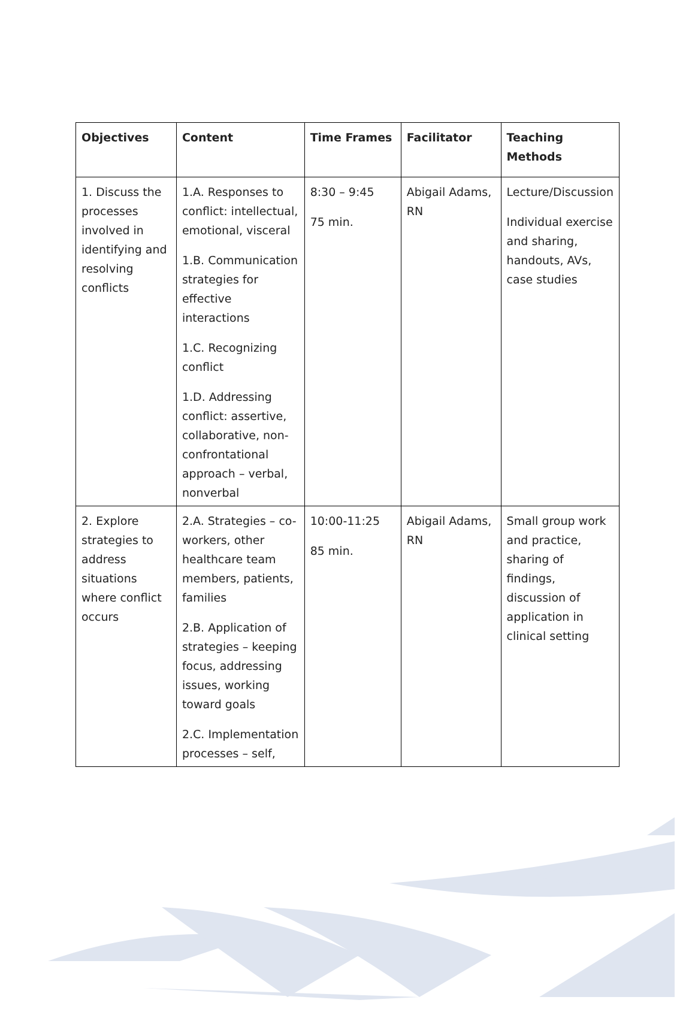| Objectives | Content | Time Frames | Facilitator | Teaching Methods |
| --- | --- | --- | --- | --- |
| 1. Discuss the processes involved in identifying and resolving conflicts | 1.A. Responses to conflict: intellectual, emotional, visceral 1.B. Communication strategies for effective interactions 1.C. Recognizing conflict 1.D. Addressing conflict: assertive, collaborative, non-confrontational approach – verbal, nonverbal | 8:30 – 9:45 75 min. | Abigail Adams, RN | Lecture/Discussion Individual exercise and sharing, handouts, AVs, case studies |
| 2. Explore strategies to address situations where conflict occurs | 2.A. Strategies – co-workers, other healthcare team members, patients, families 2.B. Application of strategies – keeping focus, addressing issues, working toward goals 2.C. Implementation processes – self, | 10:00-11:25 85 min. | Abigail Adams, RN | Small group work and practice, sharing of findings, discussion of application in clinical setting |